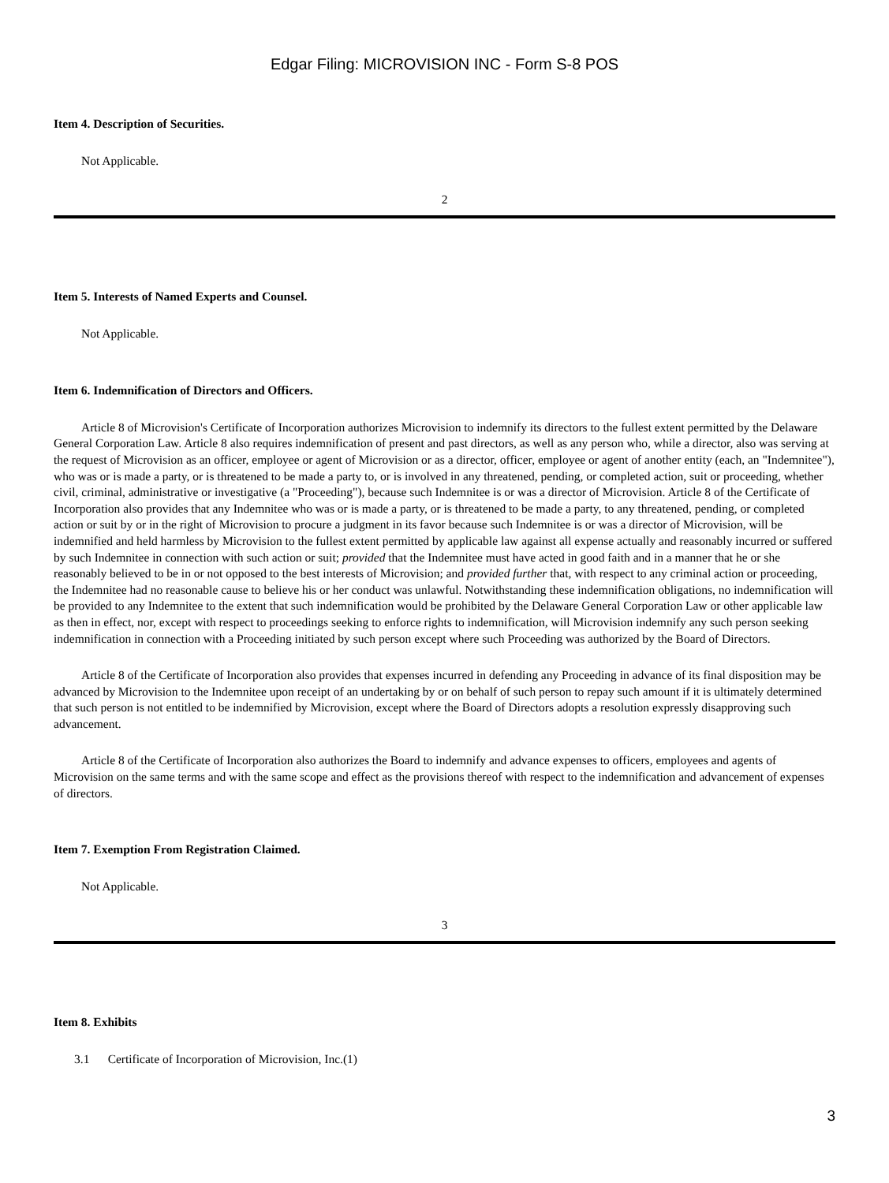Edgar Filing: MICROVISION INC - Form S-8 POS
Item 4. Description of Securities.
Not Applicable.
2
Item 5. Interests of Named Experts and Counsel.
Not Applicable.
Item 6. Indemnification of Directors and Officers.
Article 8 of Microvision's Certificate of Incorporation authorizes Microvision to indemnify its directors to the fullest extent permitted by the Delaware General Corporation Law. Article 8 also requires indemnification of present and past directors, as well as any person who, while a director, also was serving at the request of Microvision as an officer, employee or agent of Microvision or as a director, officer, employee or agent of another entity (each, an "Indemnitee"), who was or is made a party, or is threatened to be made a party to, or is involved in any threatened, pending, or completed action, suit or proceeding, whether civil, criminal, administrative or investigative (a "Proceeding"), because such Indemnitee is or was a director of Microvision. Article 8 of the Certificate of Incorporation also provides that any Indemnitee who was or is made a party, or is threatened to be made a party, to any threatened, pending, or completed action or suit by or in the right of Microvision to procure a judgment in its favor because such Indemnitee is or was a director of Microvision, will be indemnified and held harmless by Microvision to the fullest extent permitted by applicable law against all expense actually and reasonably incurred or suffered by such Indemnitee in connection with such action or suit; provided that the Indemnitee must have acted in good faith and in a manner that he or she reasonably believed to be in or not opposed to the best interests of Microvision; and provided further that, with respect to any criminal action or proceeding, the Indemnitee had no reasonable cause to believe his or her conduct was unlawful. Notwithstanding these indemnification obligations, no indemnification will be provided to any Indemnitee to the extent that such indemnification would be prohibited by the Delaware General Corporation Law or other applicable law as then in effect, nor, except with respect to proceedings seeking to enforce rights to indemnification, will Microvision indemnify any such person seeking indemnification in connection with a Proceeding initiated by such person except where such Proceeding was authorized by the Board of Directors.
Article 8 of the Certificate of Incorporation also provides that expenses incurred in defending any Proceeding in advance of its final disposition may be advanced by Microvision to the Indemnitee upon receipt of an undertaking by or on behalf of such person to repay such amount if it is ultimately determined that such person is not entitled to be indemnified by Microvision, except where the Board of Directors adopts a resolution expressly disapproving such advancement.
Article 8 of the Certificate of Incorporation also authorizes the Board to indemnify and advance expenses to officers, employees and agents of Microvision on the same terms and with the same scope and effect as the provisions thereof with respect to the indemnification and advancement of expenses of directors.
Item 7. Exemption From Registration Claimed.
Not Applicable.
3
Item 8. Exhibits
3.1 Certificate of Incorporation of Microvision, Inc.(1)
3